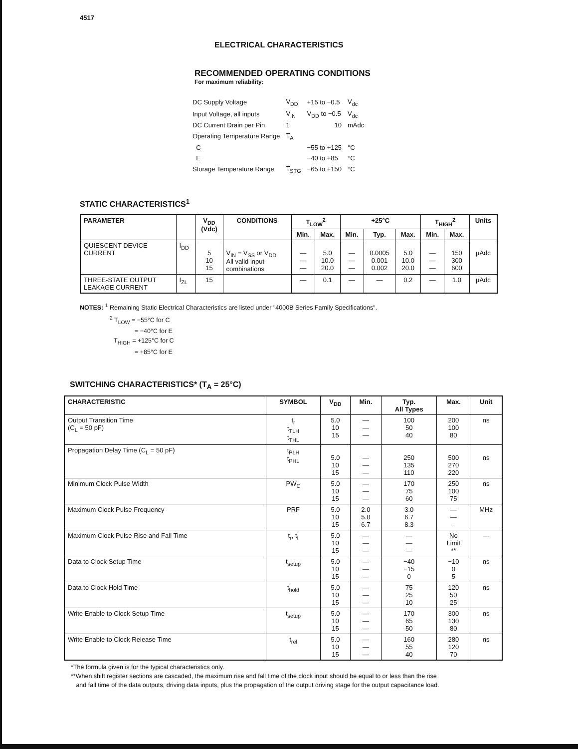4517
ELECTRICAL CHARACTERISTICS
RECOMMENDED OPERATING CONDITIONS
For maximum reliability:
| DC Supply Voltage | V<sub>DD</sub> | +15 to −0.5 | V<sub>dc</sub> |
| Input Voltage, all inputs | V<sub>IN</sub> | V<sub>DD</sub> to −0.5 | V<sub>dc</sub> |
| DC Current Drain per Pin | 1 | 10 | mAdc |
| Operating Temperature Range | T<sub>A</sub> | | |
| C | | −55 to +125 | °C |
| E | | −40 to +85 | °C |
| Storage Temperature Range | T<sub>STG</sub> | −65 to +150 | °C |
STATIC CHARACTERISTICS<sup>1</sup>
| PARAMETER | | V<sub>DD</sub> (Vdc) | CONDITIONS | T<sub>LOW</sub><sup>2</sup> | | +25°C | | | T<sub>HIGH</sub><sup>2</sup> | | Units |
| --- | --- | --- | --- | --- | --- | --- | --- | --- | --- | --- | --- |
| | | | | Min. | Max. | Min. | Typ. | Max. | Min. | Max. | |
| QUIESCENT DEVICE CURRENT | I<sub>DD</sub> | 5 10 15 | V<sub>IN</sub> = V<sub>SS</sub> or V<sub>DD</sub> All valid input combinations | — — — | 5.0 10.0 20.0 | — — — | 0.0005 0.001 0.002 | 5.0 10.0 20.0 | — — — | 150 300 600 | µAdc |
| THREE-STATE OUTPUT LEAKAGE CURRENT | I<sub>ZL</sub> | 15 | | — | 0.1 | — | — | 0.2 | — | 1.0 | µAdc |
NOTES: <sup>1</sup> Remaining Static Electrical Characteristics are listed under "4000B Series Family Specifications".
<sup>2</sup> T<sub>LOW</sub> = −55°C for C
= −40°C for E
T<sub>HIGH</sub> = +125°C for C
= +85°C for E
SWITCHING CHARACTERISTICS* (T<sub>A</sub> = 25°C)
| CHARACTERISTIC | SYMBOL | V<sub>DD</sub> | Min. | Typ. All Types | Max. | Unit |
| --- | --- | --- | --- | --- | --- | --- |
| Output Transition Time (C<sub>L</sub> = 50 pF) | t<sub>r</sub> t<sub>TLH</sub> t<sub>THL</sub> | 5.0 10 15 | — — — | 100 50 40 | 200 100 80 | ns |
| Propagation Delay Time (C<sub>L</sub> = 50 pF) | t<sub>PLH</sub> t<sub>PHL</sub> | 5.0 10 15 | — — — | 250 135 110 | 500 270 220 | ns |
| Minimum Clock Pulse Width | PW<sub>C</sub> | 5.0 10 15 | — — — | 170 75 60 | 250 100 75 | ns |
| Maximum Clock Pulse Frequency | PRF | 5.0 10 15 | 2.0 5.0 6.7 | 3.0 6.7 8.3 | — — - | MHz |
| Maximum Clock Pulse Rise and Fall Time | t<sub>r</sub>, t<sub>f</sub> | 5.0 10 15 | — — — | — — — | No Limit ** | — |
| Data to Clock Setup Time | t<sub>setup</sub> | 5.0 10 15 | — — — | −40 −15 0 | −10 0 5 | ns |
| Data to Clock Hold Time | t<sub>hold</sub> | 5.0 10 15 | — — — | 75 25 10 | 120 50 25 | ns |
| Write Enable to Clock Setup Time | t<sub>setup</sub> | 5.0 10 15 | — — — | 170 65 50 | 300 130 80 | ns |
| Write Enable to Clock Release Time | t<sub>rel</sub> | 5.0 10 15 | — — — | 160 55 40 | 280 120 70 | ns |
*The formula given is for the typical characteristics only.
**When shift register sections are cascaded, the maximum rise and fall time of the clock input should be equal to or less than the rise
and fall time of the data outputs, driving data inputs, plus the propagation of the output driving stage for the output capacitance load.